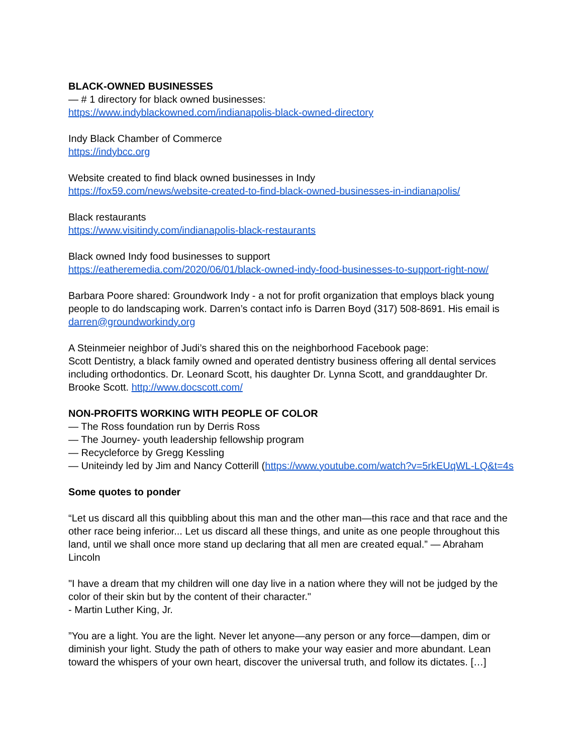BLACK-OWNED BUSINESSES
— # 1 directory for black owned businesses:
https://www.indyblackowned.com/indianapolis-black-owned-directory
Indy Black Chamber of Commerce
https://indybcc.org
Website created to find black owned businesses in Indy
https://fox59.com/news/website-created-to-find-black-owned-businesses-in-indianapolis/
Black restaurants
https://www.visitindy.com/indianapolis-black-restaurants
Black owned Indy food businesses to support
https://eatheremedia.com/2020/06/01/black-owned-indy-food-businesses-to-support-right-now/
Barbara Poore shared: Groundwork Indy - a not for profit organization that employs black young people to do landscaping work. Darren’s contact info is Darren Boyd (317) 508-8691. His email is darren@groundworkindy.org
A Steinmeier neighbor of Judi’s shared this on the neighborhood Facebook page:
Scott Dentistry, a black family owned and operated dentistry business offering all dental services including orthodontics. Dr. Leonard Scott, his daughter Dr. Lynna Scott, and granddaughter Dr. Brooke Scott. http://www.docscott.com/
NON-PROFITS WORKING WITH PEOPLE OF COLOR
— The Ross foundation run by Derris Ross
— The Journey- youth leadership fellowship program
— Recycleforce by Gregg Kessling
— Uniteindy led by Jim and Nancy Cotterill (https://www.youtube.com/watch?v=5rkEUqWL-LQ&t=4s
Some quotes to ponder
“Let us discard all this quibbling about this man and the other man—this race and that race and the other race being inferior... Let us discard all these things, and unite as one people throughout this land, until we shall once more stand up declaring that all men are created equal.” — Abraham Lincoln
"I have a dream that my children will one day live in a nation where they will not be judged by the color of their skin but by the content of their character."
- Martin Luther King, Jr.
”You are a light. You are the light. Never let anyone—any person or any force—dampen, dim or diminish your light. Study the path of others to make your way easier and more abundant. Lean toward the whispers of your own heart, discover the universal truth, and follow its dictates. […]